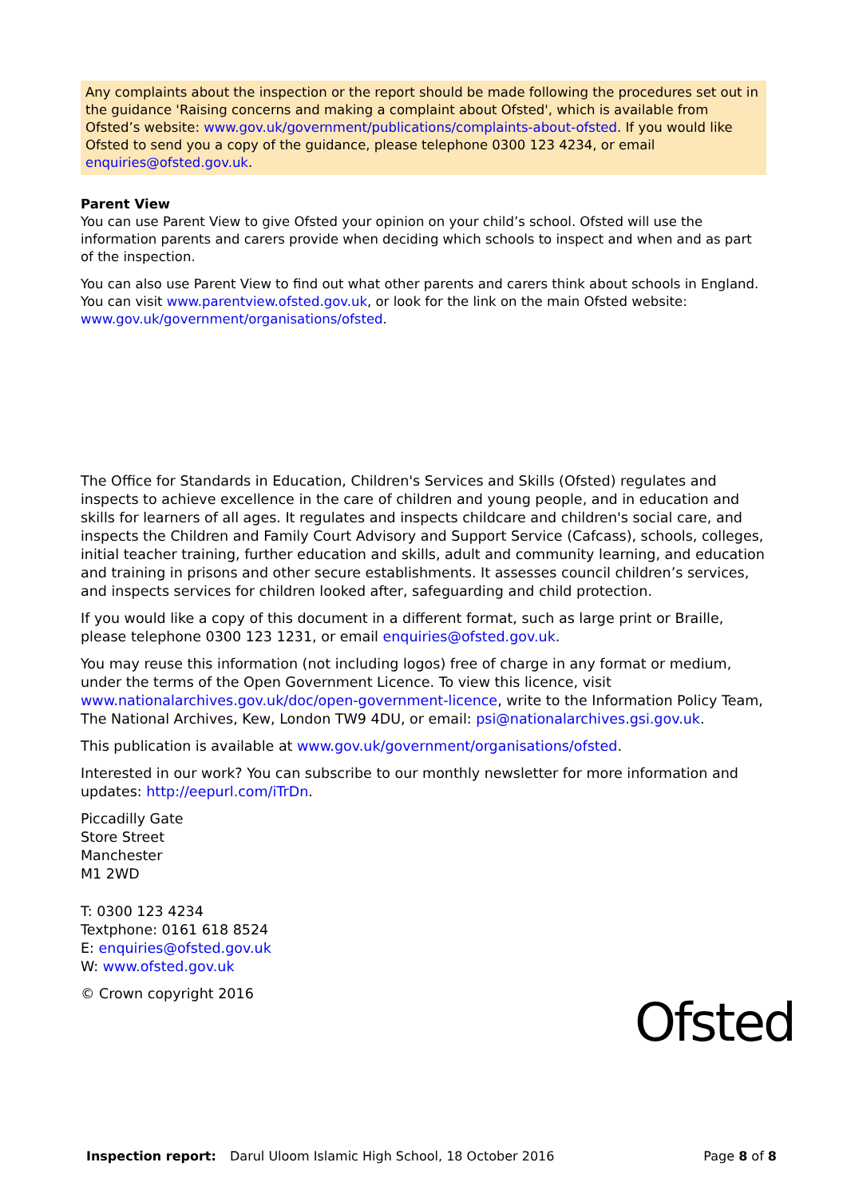Any complaints about the inspection or the report should be made following the procedures set out in the guidance 'Raising concerns and making a complaint about Ofsted', which is available from Ofsted’s website: www.gov.uk/government/publications/complaints-about-ofsted. If you would like Ofsted to send you a copy of the guidance, please telephone 0300 123 4234, or email enquiries@ofsted.gov.uk.
Parent View
You can use Parent View to give Ofsted your opinion on your child’s school. Ofsted will use the information parents and carers provide when deciding which schools to inspect and when and as part of the inspection.
You can also use Parent View to find out what other parents and carers think about schools in England. You can visit www.parentview.ofsted.gov.uk, or look for the link on the main Ofsted website: www.gov.uk/government/organisations/ofsted.
The Office for Standards in Education, Children's Services and Skills (Ofsted) regulates and inspects to achieve excellence in the care of children and young people, and in education and skills for learners of all ages. It regulates and inspects childcare and children's social care, and inspects the Children and Family Court Advisory and Support Service (Cafcass), schools, colleges, initial teacher training, further education and skills, adult and community learning, and education and training in prisons and other secure establishments. It assesses council children’s services, and inspects services for children looked after, safeguarding and child protection.
If you would like a copy of this document in a different format, such as large print or Braille, please telephone 0300 123 1231, or email enquiries@ofsted.gov.uk.
You may reuse this information (not including logos) free of charge in any format or medium, under the terms of the Open Government Licence. To view this licence, visit www.nationalarchives.gov.uk/doc/open-government-licence, write to the Information Policy Team, The National Archives, Kew, London TW9 4DU, or email: psi@nationalarchives.gsi.gov.uk.
This publication is available at www.gov.uk/government/organisations/ofsted.
Interested in our work? You can subscribe to our monthly newsletter for more information and updates: http://eepurl.com/iTrDn.
Piccadilly Gate
Store Street
Manchester
M1 2WD
T: 0300 123 4234
Textphone: 0161 618 8524
E: enquiries@ofsted.gov.uk
W: www.ofsted.gov.uk
© Crown copyright 2016
Ofsted
Inspection report: Darul Uloom Islamic High School, 18 October 2016 Page 8 of 8